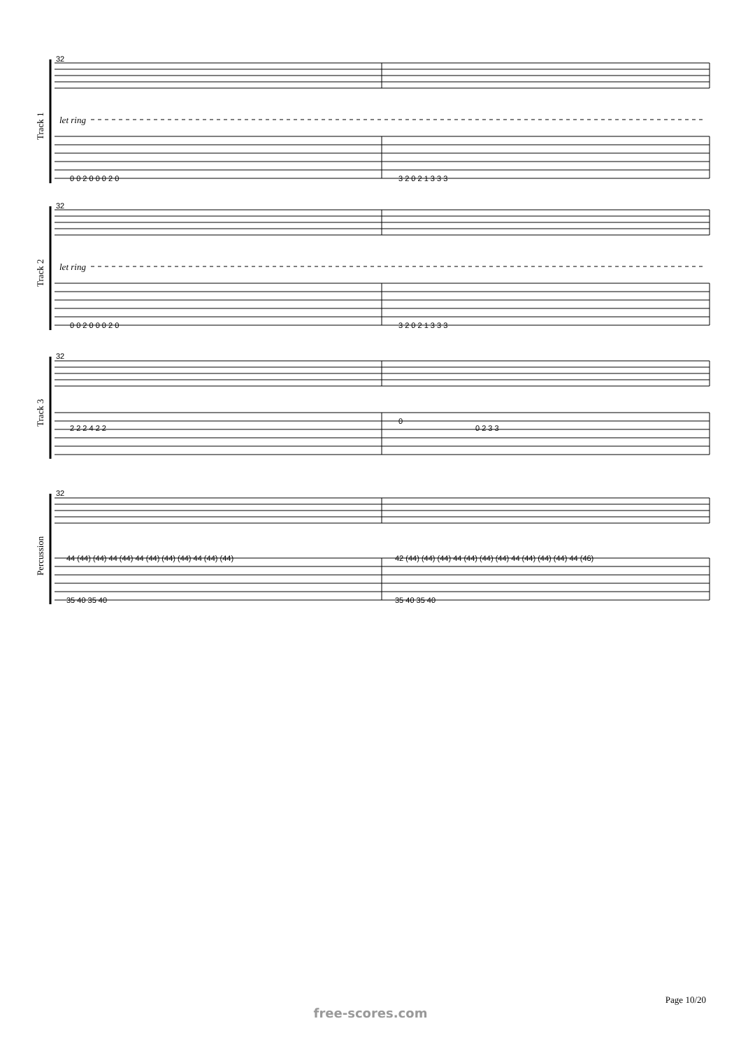32
32
32
32
let ring
let ring
0 0 2 0 0 0 2 0
3 2 0 2 1 3 3 3
0 0 2 0 0 0 2 0
3 2 0 2 1 3 3 3
2 2 2 4 2 2
0
0 2 3 3
44 (44) (44) 44 (44) 44 (44) (44) (44) 44 (44) (44)
42 (44) (44) (44) 44 (44) (44) (44) 44 (44) (44) (44) 44 (46)
35 40 35 40
35 40 35 40
Track 1
Track 2
Track 3
Percussion
Page 10/20
free-scores.com